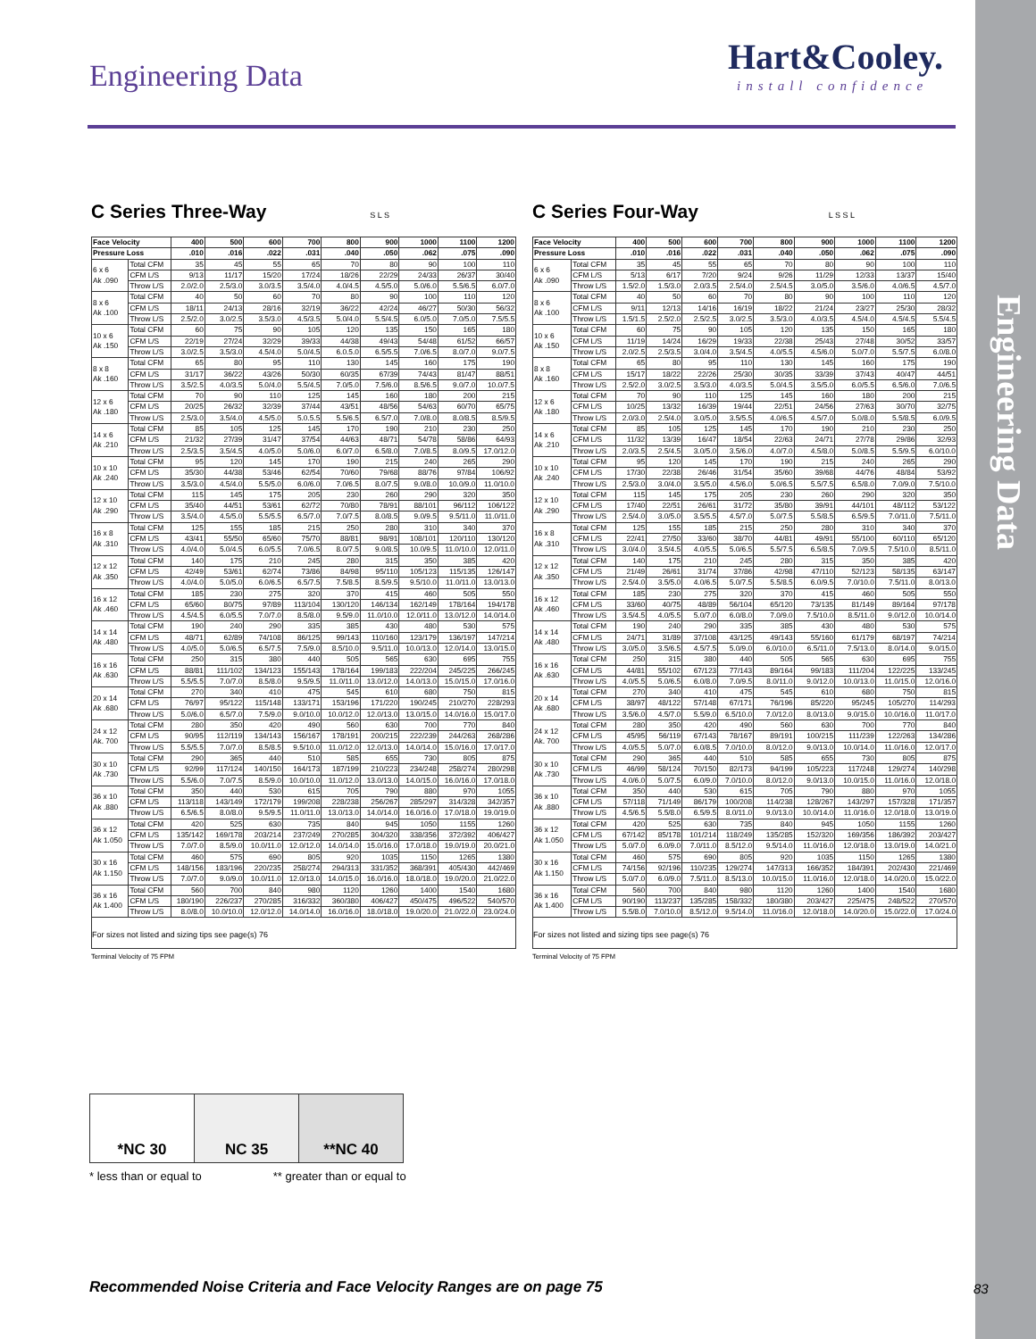Engineering Data
Engineering Data
Hart&Cooley.
install confidence
C Series Three-Way S L S
| Face Velocity | | 400 | 500 | 600 | 700 | 800 | 900 | 1000 | 1100 | 1200 |
| --- | --- | --- | --- | --- | --- | --- | --- | --- | --- | --- |
| Pressure Loss | | .010 | .016 | .022 | .031 | .040 | .050 | .062 | .075 | .090 |
| 6 x 6 Ak .090 | Total CFM | 35 | 45 | 55 | 65 | 70 | 80 | 90 | 100 | 110 |
| | CFM L/S | 9/13 | 11/17 | 15/20 | 17/24 | 18/26 | 22/29 | 24/33 | 26/37 | 30/40 |
| | Throw L/S | 2.0/2.0 | 2.5/3.0 | 3.0/3.5 | 3.5/4.0 | 4.0/4.5 | 4.5/5.0 | 5.0/6.0 | 5.5/6.5 | 6.0/7.0 |
| 8 x 6 Ak .100 | Total CFM | 40 | 50 | 60 | 70 | 80 | 90 | 100 | 110 | 120 |
| | CFM L/S | 18/11 | 24/13 | 28/16 | 32/19 | 36/22 | 42/24 | 46/27 | 50/30 | 56/32 |
| | Throw L/S | 2.5/2.0 | 3.0/2.5 | 3.5/3.0 | 4.5/3.5 | 5.0/4.0 | 5.5/4.5 | 6.0/5.0 | 7.0/5.0 | 7.5/5.5 |
| 10 x 6 Ak .150 | Total CFM | 60 | 75 | 90 | 105 | 120 | 135 | 150 | 165 | 180 |
| | CFM L/S | 22/19 | 27/24 | 32/29 | 39/33 | 44/38 | 49/43 | 54/48 | 61/52 | 66/57 |
| | Throw L/S | 3.0/2.5 | 3.5/3.0 | 4.5/4.0 | 5.0/4.5 | 6.0.5.0 | 6.5/5.5 | 7.0/6.5 | 8.0/7.0 | 9.0/7.5 |
| 8 x 8 Ak .160 | Total CFM | 65 | 80 | 95 | 110 | 130 | 145 | 160 | 175 | 190 |
| | CFM L/S | 31/17 | 36/22 | 43/26 | 50/30 | 60/35 | 67/39 | 74/43 | 81/47 | 88/51 |
| | Throw L/S | 3.5/2.5 | 4.0/3.5 | 5.0/4.0 | 5.5/4.5 | 7.0/5.0 | 7.5/6.0 | 8.5/6.5 | 9.0/7.0 | 10.0/7.5 |
| 12 x 6 Ak .180 | Total CFM | 70 | 90 | 110 | 125 | 145 | 160 | 180 | 200 | 215 |
| | CFM L/S | 20/25 | 26/32 | 32/39 | 37/44 | 43/51 | 48/56 | 54/63 | 60/70 | 65/75 |
| | Throw L/S | 2.5/3.0 | 3.5/4.0 | 4.5/5.0 | 5.0.5.5 | 5.5/6.5 | 6.5/7.0 | 7.0/8.0 | 8.0/8.5 | 8.5/9.5 |
| 14 x 6 Ak .210 | Total CFM | 85 | 105 | 125 | 145 | 170 | 190 | 210 | 230 | 250 |
| | CFM L/S | 21/32 | 27/39 | 31/47 | 37/54 | 44/63 | 48/71 | 54/78 | 58/86 | 64/93 |
| | Throw L/S | 2.5/3.5 | 3.5/4.5 | 4.0/5.0 | 5.0/6.0 | 6.0/7.0 | 6.5/8.0 | 7.0/8.5 | 8.0/9.5 | 17.0/12.0 |
| 10 x 10 Ak .240 | Total CFM | 95 | 120 | 145 | 170 | 190 | 215 | 240 | 265 | 290 |
| | CFM L/S | 35/30 | 44/38 | 53/46 | 62/54 | 70/60 | 79/68 | 88/76 | 97/84 | 106/92 |
| | Throw L/S | 3.5/3.0 | 4.5/4.0 | 5.5/5.0 | 6.0/6.0 | 7.0/6.5 | 8.0/7.5 | 9.0/8.0 | 10.0/9.0 | 11.0/10.0 |
| 12 x 10 Ak .290 | Total CFM | 115 | 145 | 175 | 205 | 230 | 260 | 290 | 320 | 350 |
| | CFM L/S | 35/40 | 44/51 | 53/61 | 62/72 | 70/80 | 78/91 | 88/101 | 96/112 | 106/122 |
| | Throw L/S | 3.5/4.0 | 4.5/5.0 | 5.5/5.5 | 6.5/7.0 | 7.0/7.5 | 8.0/8.5 | 9.0/9.5 | 9.5/11.0 | 11.0/11.0 |
| 16 x 8 Ak .310 | Total CFM | 125 | 155 | 185 | 215 | 250 | 280 | 310 | 340 | 370 |
| | CFM L/S | 43/41 | 55/50 | 65/60 | 75/70 | 88/81 | 98/91 | 108/101 | 120/110 | 130/120 |
| | Throw L/S | 4.0/4.0 | 5.0/4.5 | 6.0/5.5 | 7.0/6.5 | 8.0/7.5 | 9.0/8.5 | 10.0/9.5 | 11.0/10.0 | 12.0/11.0 |
| 12 x 12 Ak .350 | Total CFM | 140 | 175 | 210 | 245 | 280 | 315 | 350 | 385 | 420 |
| | CFM L/S | 42/49 | 53/61 | 62/74 | 73/86 | 84/98 | 95/110 | 105/123 | 115/135 | 126/147 |
| | Throw L/S | 4.0/4.0 | 5.0/5.0 | 6.0/6.5 | 6.5/7.5 | 7.5/8.5 | 8.5/9.5 | 9.5/10.0 | 11.0/11.0 | 13.0/13.0 |
| 16 x 12 Ak .460 | Total CFM | 185 | 230 | 275 | 320 | 370 | 415 | 460 | 505 | 550 |
| | CFM L/S | 65/60 | 80/75 | 97/89 | 113/104 | 130/120 | 146/134 | 162/149 | 178/164 | 194/178 |
| | Throw L/S | 4.5/4.5 | 6.0/5.5 | 7.0/7.0 | 8.5/8.0 | 9.5/9.0 | 11.0/10.0 | 12.0/11.0 | 13.0/12.0 | 14.0/14.0 |
| 14 x 14 Ak .480 | Total CFM | 190 | 240 | 290 | 335 | 385 | 430 | 480 | 530 | 575 |
| | CFM L/S | 48/71 | 62/89 | 74/108 | 86/125 | 99/143 | 110/160 | 123/179 | 136/197 | 147/214 |
| | Throw L/S | 4.0/5.0 | 5.0/6.5 | 6.5/7.5 | 7.5/9.0 | 8.5/10.0 | 9.5/11.0 | 10.0/13.0 | 12.0/14.0 | 13.0/15.0 |
| 16 x 16 Ak .630 | Total CFM | 250 | 315 | 380 | 440 | 505 | 565 | 630 | 695 | 755 |
| | CFM L/S | 88/81 | 111/102 | 134/123 | 155/143 | 178/164 | 199/183 | 222/204 | 245/225 | 266/245 |
| | Throw L/S | 5.5/5.5 | 7.0/7.0 | 8.5/8.0 | 9.5/9.5 | 11.0/11.0 | 13.0/12.0 | 14.0/13.0 | 15.0/15.0 | 17.0/16.0 |
| 20 x 14 Ak .680 | Total CFM | 270 | 340 | 410 | 475 | 545 | 610 | 680 | 750 | 815 |
| | CFM L/S | 76/97 | 95/122 | 115/148 | 133/171 | 153/196 | 171/220 | 190/245 | 210/270 | 228/293 |
| | Throw L/S | 5.0/6.0 | 6.5/7.0 | 7.5/9.0 | 9.0/10.0 | 10.0/12.0 | 12.0/13.0 | 13.0/15.0 | 14.0/16.0 | 15.0/17.0 |
| 24 x 12 Ak. 700 | Total CFM | 280 | 350 | 420 | 490 | 560 | 630 | 700 | 770 | 840 |
| | CFM L/S | 90/95 | 112/119 | 134/143 | 156/167 | 178/191 | 200/215 | 222/239 | 244/263 | 268/286 |
| | Throw L/S | 5.5/5.5 | 7.0/7.0 | 8.5/8.5 | 9.5/10.0 | 11.0/12.0 | 12.0/13.0 | 14.0/14.0 | 15.0/16.0 | 17.0/17.0 |
| 30 x 10 Ak .730 | Total CFM | 290 | 365 | 440 | 510 | 585 | 655 | 730 | 805 | 875 |
| | CFM L/S | 92/99 | 117/124 | 140/150 | 164/173 | 187/199 | 210/223 | 234/248 | 258/274 | 280/298 |
| | Throw L/S | 5.5/6.0 | 7.0/7.5 | 8.5/9.0 | 10.0/10.0 | 11.0/12.0 | 13.0/13.0 | 14.0/15.0 | 16.0/16.0 | 17.0/18.0 |
| 36 x 10 Ak .880 | Total CFM | 350 | 440 | 530 | 615 | 705 | 790 | 880 | 970 | 1055 |
| | CFM L/S | 113/118 | 143/149 | 172/179 | 199/208 | 228/238 | 256/267 | 285/297 | 314/328 | 342/357 |
| | Throw L/S | 6.5/6.5 | 8.0/8.0 | 9.5/9.5 | 11.0/11.0 | 13.0/13.0 | 14.0/14.0 | 16.0/16.0 | 17.0/18.0 | 19.0/19.0 |
| 36 x 12 Ak 1.050 | Total CFM | 420 | 525 | 630 | 735 | 840 | 945 | 1050 | 1155 | 1260 |
| | CFM L/S | 135/142 | 169/178 | 203/214 | 237/249 | 270/285 | 304/320 | 338/356 | 372/392 | 406/427 |
| | Throw L/S | 7.0/7.0 | 8.5/9.0 | 10.0/11.0 | 12.0/12.0 | 14.0/14.0 | 15.0/16.0 | 17.0/18.0 | 19.0/19.0 | 20.0/21.0 |
| 30 x 16 Ak 1.150 | Total CFM | 460 | 575 | 690 | 805 | 920 | 1035 | 1150 | 1265 | 1380 |
| | CFM L/S | 148/156 | 183/196 | 220/235 | 258/274 | 294/313 | 331/352 | 368/391 | 405/430 | 442/469 |
| | Throw L/S | 7.0/7.0 | 9.0/9.0 | 10.0/11.0 | 12.0/13.0 | 14.0/15.0 | 16.0/16.0 | 18.0/18.0 | 19.0/20.0 | 21.0/22.0 |
| 36 x 16 Ak 1.400 | Total CFM | 560 | 700 | 840 | 980 | 1120 | 1260 | 1400 | 1540 | 1680 |
| | CFM L/S | 180/190 | 226/237 | 270/285 | 316/332 | 360/380 | 406/427 | 450/475 | 496/522 | 540/570 |
| | Throw L/S | 8.0/8.0 | 10.0/10.0 | 12.0/12.0 | 14.0/14.0 | 16.0/16.0 | 18.0/18.0 | 19.0/20.0 | 21.0/22.0 | 23.0/24.0 |
For sizes not listed and sizing tips see page(s) 76
Terminal Velocity of 75 FPM
C Series Four-Way L S S L
| Face Velocity | | 400 | 500 | 600 | 700 | 800 | 900 | 1000 | 1100 | 1200 |
| --- | --- | --- | --- | --- | --- | --- | --- | --- | --- | --- |
| Pressure Loss | | .010 | .016 | .022 | .031 | .040 | .050 | .062 | .075 | .090 |
| 6 x 6 Ak .090 | Total CFM | 35 | 45 | 55 | 65 | 70 | 80 | 90 | 100 | 110 |
| | CFM L/S | 5/13 | 6/17 | 7/20 | 9/24 | 9/26 | 11/29 | 12/33 | 13/37 | 15/40 |
| | Throw L/S | 1.5/2.0 | 1.5/3.0 | 2.0/3.5 | 2.5/4.0 | 2.5/4.5 | 3.0/5.0 | 3.5/6.0 | 4.0/6.5 | 4.5/7.0 |
| 8 x 6 Ak .100 | Total CFM | 40 | 50 | 60 | 70 | 80 | 90 | 100 | 110 | 120 |
| | CFM L/S | 9/11 | 12/13 | 14/16 | 16/19 | 18/22 | 21/24 | 23/27 | 25/30 | 28/32 |
| | Throw L/S | 1.5/1.5 | 2.5/2.0 | 2.5/2.5 | 3.0/2.5 | 3.5/3.0 | 4.0/3.5 | 4.5/4.0 | 4.5/4.5 | 5.5/4.5 |
| 10 x 6 Ak .150 | Total CFM | 60 | 75 | 90 | 105 | 120 | 135 | 150 | 165 | 180 |
| | CFM L/S | 11/19 | 14/24 | 16/29 | 19/33 | 22/38 | 25/43 | 27/48 | 30/52 | 33/57 |
| | Throw L/S | 2.0/2.5 | 2.5/3.5 | 3.0/4.0 | 3.5/4.5 | 4.0/5.5 | 4.5/6.0 | 5.0/7.0 | 5.5/7.5 | 6.0/8.0 |
| 8 x 8 Ak .160 | Total CFM | 65 | 80 | 95 | 110 | 130 | 145 | 160 | 175 | 190 |
| | CFM L/S | 15/17 | 18/22 | 22/26 | 25/30 | 30/35 | 33/39 | 37/43 | 40/47 | 44/51 |
| | Throw L/S | 2.5/2.0 | 3.0/2.5 | 3.5/3.0 | 4.0/3.5 | 5.0/4.5 | 3.5/5.0 | 6.0/5.5 | 6.5/6.0 | 7.0/6.5 |
| 12 x 6 Ak .180 | Total CFM | 70 | 90 | 110 | 125 | 145 | 160 | 180 | 200 | 215 |
| | CFM L/S | 10/25 | 13/32 | 16/39 | 19/44 | 22/51 | 24/56 | 27/63 | 30/70 | 32/75 |
| | Throw L/S | 2.0/3.0 | 2.5/4.0 | 3.0/5.0 | 3.5/5.5 | 4.0/6.5 | 4.5/7.0 | 5.0/8.0 | 5.5/8.5 | 6.0/9.5 |
| 14 x 6 Ak .210 | Total CFM | 85 | 105 | 125 | 145 | 170 | 190 | 210 | 230 | 250 |
| | CFM L/S | 11/32 | 13/39 | 16/47 | 18/54 | 22/63 | 24/71 | 27/78 | 29/86 | 32/93 |
| | Throw L/S | 2.0/3.5 | 2.5/4.5 | 3.0/5.0 | 3.5/6.0 | 4.0/7.0 | 4.5/8.0 | 5.0/8.5 | 5.5/9.5 | 6.0/10.0 |
| 10 x 10 Ak .240 | Total CFM | 95 | 120 | 145 | 170 | 190 | 215 | 240 | 265 | 290 |
| | CFM L/S | 17/30 | 22/38 | 26/46 | 31/54 | 35/60 | 39/68 | 44/76 | 48/84 | 53/92 |
| | Throw L/S | 2.5/3.0 | 3.0/4.0 | 3.5/5.0 | 4.5/6.0 | 5.0/6.5 | 5.5/7.5 | 6.5/8.0 | 7.0/9.0 | 7.5/10.0 |
| 12 x 10 Ak .290 | Total CFM | 115 | 145 | 175 | 205 | 230 | 260 | 290 | 320 | 350 |
| | CFM L/S | 17/40 | 22/51 | 26/61 | 31/72 | 35/80 | 39/91 | 44/101 | 48/112 | 53/122 |
| | Throw L/S | 2.5/4.0 | 3.0/5.0 | 3.5/5.5 | 4.5/7.0 | 5.0/7.5 | 5.5/8.5 | 6.5/9.5 | 7.0/11.0 | 7.5/11.0 |
| 16 x 8 Ak .310 | Total CFM | 125 | 155 | 185 | 215 | 250 | 280 | 310 | 340 | 370 |
| | CFM L/S | 22/41 | 27/50 | 33/60 | 38/70 | 44/81 | 49/91 | 55/100 | 60/110 | 65/120 |
| | Throw L/S | 3.0/4.0 | 3.5/4.5 | 4.0/5.5 | 5.0/6.5 | 5.5/7.5 | 6.5/8.5 | 7.0/9.5 | 7.5/10.0 | 8.5/11.0 |
| 12 x 12 Ak .350 | Total CFM | 140 | 175 | 210 | 245 | 280 | 315 | 350 | 385 | 420 |
| | CFM L/S | 21/49 | 26/61 | 31/74 | 37/86 | 42/98 | 47/110 | 52/123 | 58/135 | 63/147 |
| | Throw L/S | 2.5/4.0 | 3.5/5.0 | 4.0/6.5 | 5.0/7.5 | 5.5/8.5 | 6.0/9.5 | 7.0/10.0 | 7.5/11.0 | 8.0/13.0 |
| 16 x 12 Ak .460 | Total CFM | 185 | 230 | 275 | 320 | 370 | 415 | 460 | 505 | 550 |
| | CFM L/S | 33/60 | 40/75 | 48/89 | 56/104 | 65/120 | 73/135 | 81/149 | 89/164 | 97/178 |
| | Throw L/S | 3.5/4.5 | 4.0/5.5 | 5.0/7.0 | 6.0/8.0 | 7.0/9.0 | 7.5/10.0 | 8.5/11.0 | 9.0/12.0 | 10.0/14.0 |
| 14 x 14 Ak .480 | Total CFM | 190 | 240 | 290 | 335 | 385 | 430 | 480 | 530 | 575 |
| | CFM L/S | 24/71 | 31/89 | 37/108 | 43/125 | 49/143 | 55/160 | 61/179 | 68/197 | 74/214 |
| | Throw L/S | 3.0/5.0 | 3.5/6.5 | 4.5/7.5 | 5.0/9.0 | 6.0/10.0 | 6.5/11.0 | 7.5/13.0 | 8.0/14.0 | 9.0/15.0 |
| 16 x 16 Ak .630 | Total CFM | 250 | 315 | 380 | 440 | 505 | 565 | 630 | 695 | 755 |
| | CFM L/S | 44/81 | 55/102 | 67/123 | 77/143 | 89/164 | 99/183 | 111/204 | 122/225 | 133/245 |
| | Throw L/S | 4.0/5.5 | 5.0/6.5 | 6.0/8.0 | 7.0/9.5 | 8.0/11.0 | 9.0/12.0 | 10.0/13.0 | 11.0/15.0 | 12.0/16.0 |
| 20 x 14 Ak .680 | Total CFM | 270 | 340 | 410 | 475 | 545 | 610 | 680 | 750 | 815 |
| | CFM L/S | 38/97 | 48/122 | 57/148 | 67/171 | 76/196 | 85/220 | 95/245 | 105/270 | 114/293 |
| | Throw L/S | 3.5/6.0 | 4.5/7.0 | 5.5/9.0 | 6.5/10.0 | 7.0/12.0 | 8.0/13.0 | 9.0/15.0 | 10.0/16.0 | 11.0/17.0 |
| 24 x 12 Ak. 700 | Total CFM | 280 | 350 | 420 | 490 | 560 | 630 | 700 | 770 | 840 |
| | CFM L/S | 45/95 | 56/119 | 67/143 | 78/167 | 89/191 | 100/215 | 111/239 | 122/263 | 134/286 |
| | Throw L/S | 4.0/5.5 | 5.0/7.0 | 6.0/8.5 | 7.0/10.0 | 8.0/12.0 | 9.0/13.0 | 10.0/14.0 | 11.0/16.0 | 12.0/17.0 |
| 30 x 10 Ak .730 | Total CFM | 290 | 365 | 440 | 510 | 585 | 655 | 730 | 805 | 875 |
| | CFM L/S | 46/99 | 58/124 | 70/150 | 82/173 | 94/199 | 105/223 | 117/248 | 129/274 | 140/298 |
| | Throw L/S | 4.0/6.0 | 5.0/7.5 | 6.0/9.0 | 7.0/10.0 | 8.0/12.0 | 9.0/13.0 | 10.0/15.0 | 11.0/16.0 | 12.0/18.0 |
| 36 x 10 Ak .880 | Total CFM | 350 | 440 | 530 | 615 | 705 | 790 | 880 | 970 | 1055 |
| | CFM L/S | 57/118 | 71/149 | 86/179 | 100/208 | 114/238 | 128/267 | 143/297 | 157/328 | 171/357 |
| | Throw L/S | 4.5/6.5 | 5.5/8.0 | 6.5/9.5 | 8.0/11.0 | 9.0/13.0 | 10.0/14.0 | 11.0/16.0 | 12.0/18.0 | 13.0/19.0 |
| 36 x 12 Ak 1.050 | Total CFM | 420 | 525 | 630 | 735 | 840 | 945 | 1050 | 1155 | 1260 |
| | CFM L/S | 67/142 | 85/178 | 101/214 | 118/249 | 135/285 | 152/320 | 169/356 | 186/392 | 203/427 |
| | Throw L/S | 5.0/7.0 | 6.0/9.0 | 7.0/11.0 | 8.5/12.0 | 9.5/14.0 | 11.0/16.0 | 12.0/18.0 | 13.0/19.0 | 14.0/21.0 |
| 30 x 16 Ak 1.150 | Total CFM | 460 | 575 | 690 | 805 | 920 | 1035 | 1150 | 1265 | 1380 |
| | CFM L/S | 74/156 | 92/196 | 110/235 | 129/274 | 147/313 | 166/352 | 184/391 | 202/430 | 221/469 |
| | Throw L/S | 5.0/7.0 | 6.0/9.0 | 7.5/11.0 | 8.5/13.0 | 10.0/15.0 | 11.0/16.0 | 12.0/18.0 | 14.0/20.0 | 15.0/22.0 |
| 36 x 16 Ak 1.400 | Total CFM | 560 | 700 | 840 | 980 | 1120 | 1260 | 1400 | 1540 | 1680 |
| | CFM L/S | 90/190 | 113/237 | 135/285 | 158/332 | 180/380 | 203/427 | 225/475 | 248/522 | 270/570 |
| | Throw L/S | 5.5/8.0 | 7.0/10.0 | 8.5/12.0 | 9.5/14.0 | 11.0/16.0 | 12.0/18.0 | 14.0/20.0 | 15.0/22.0 | 17.0/24.0 |
For sizes not listed and sizing tips see page(s) 76
Terminal Velocity of 75 FPM
*NC 30 NC 35 **NC 40
* less than or equal to ** greater than or equal to
Recommended Noise Criteria and Face Velocity Ranges are on page 75
83